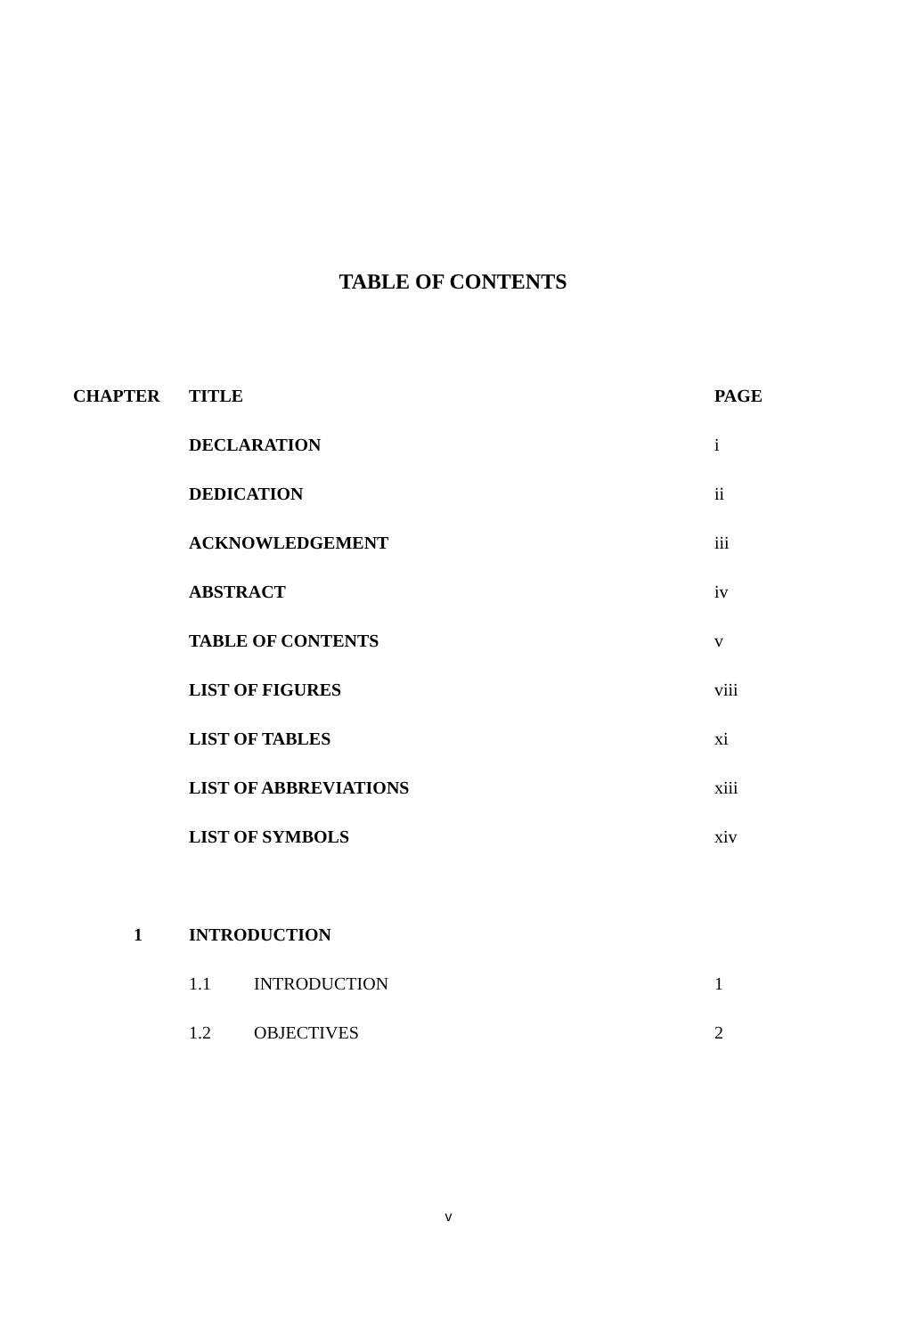TABLE OF CONTENTS
| CHAPTER | TITLE | PAGE |
| --- | --- | --- |
| | DECLARATION | i |
| | DEDICATION | ii |
| | ACKNOWLEDGEMENT | iii |
| | ABSTRACT | iv |
| | TABLE OF CONTENTS | v |
| | LIST OF FIGURES | viii |
| | LIST OF TABLES | xi |
| | LIST OF ABBREVIATIONS | xiii |
| | LIST OF SYMBOLS | xiv |
| 1 | INTRODUCTION | |
| | 1.1 INTRODUCTION | 1 |
| | 1.2 OBJECTIVES | 2 |
v